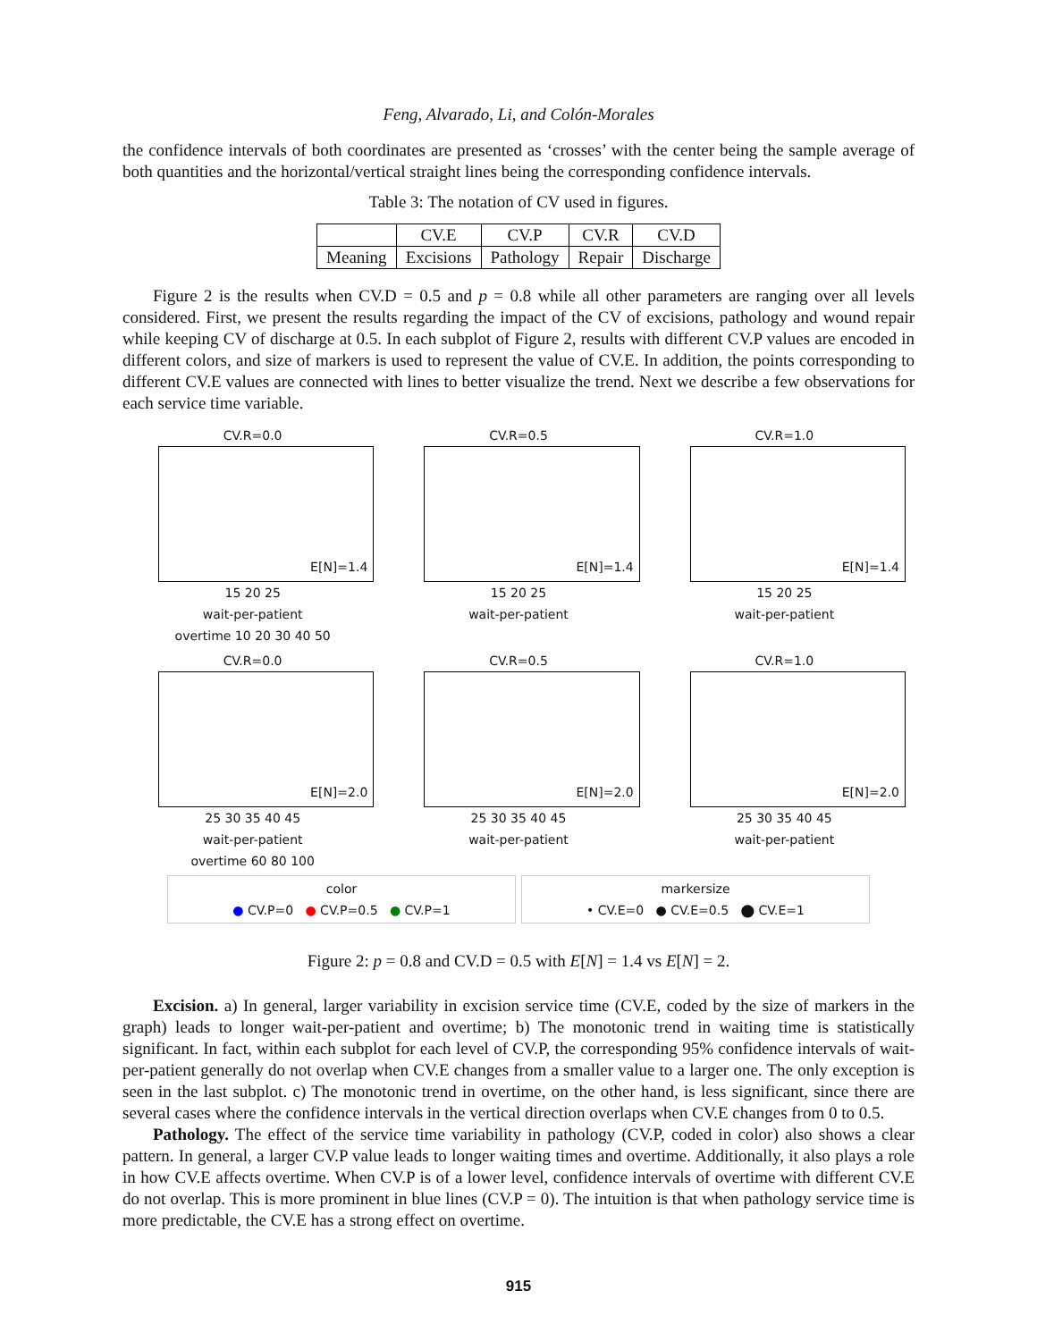Feng, Alvarado, Li, and Colón-Morales
the confidence intervals of both coordinates are presented as ‘crosses’ with the center being the sample average of both quantities and the horizontal/vertical straight lines being the corresponding confidence intervals.
Table 3: The notation of CV used in figures.
| | CV.E | CV.P | CV.R | CV.D |
| --- | --- | --- | --- | --- |
| Meaning | Excisions | Pathology | Repair | Discharge |
Figure 2 is the results when CV.D = 0.5 and p = 0.8 while all other parameters are ranging over all levels considered. First, we present the results regarding the impact of the CV of excisions, pathology and wound repair while keeping CV of discharge at 0.5. In each subplot of Figure 2, results with different CV.P values are encoded in different colors, and size of markers is used to represent the value of CV.E. In addition, the points corresponding to different CV.E values are connected with lines to better visualize the trend. Next we describe a few observations for each service time variable.
CV.R=0.0
E[N]=1.4
15 20 25
wait-per-patient
overtime 10 20 30 40 50
CV.R=0.5
E[N]=1.4
15 20 25
wait-per-patient
CV.R=1.0
E[N]=1.4
15 20 25
wait-per-patient
CV.R=0.0
E[N]=2.0
25 30 35 40 45
wait-per-patient
overtime 60 80 100
CV.R=0.5
E[N]=2.0
25 30 35 40 45
wait-per-patient
CV.R=1.0
E[N]=2.0
25 30 35 40 45
wait-per-patient
color
● CV.P=0 ● CV.P=0.5 ● CV.P=1
markersize
• CV.E=0 ● CV.E=0.5 ⬤ CV.E=1
Figure 2: p = 0.8 and CV.D = 0.5 with E[N] = 1.4 vs E[N] = 2.
Excision. a) In general, larger variability in excision service time (CV.E, coded by the size of markers in the graph) leads to longer wait-per-patient and overtime; b) The monotonic trend in waiting time is statistically significant. In fact, within each subplot for each level of CV.P, the corresponding 95% confidence intervals of wait-per-patient generally do not overlap when CV.E changes from a smaller value to a larger one. The only exception is seen in the last subplot. c) The monotonic trend in overtime, on the other hand, is less significant, since there are several cases where the confidence intervals in the vertical direction overlaps when CV.E changes from 0 to 0.5.
Pathology. The effect of the service time variability in pathology (CV.P, coded in color) also shows a clear pattern. In general, a larger CV.P value leads to longer waiting times and overtime. Additionally, it also plays a role in how CV.E affects overtime. When CV.P is of a lower level, confidence intervals of overtime with different CV.E do not overlap. This is more prominent in blue lines (CV.P = 0). The intuition is that when pathology service time is more predictable, the CV.E has a strong effect on overtime.
915